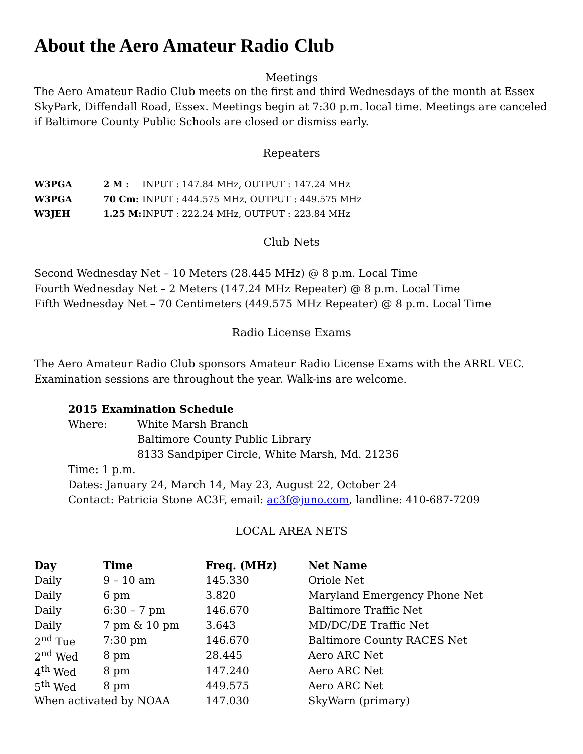About the Aero Amateur Radio Club
Meetings
The Aero Amateur Radio Club meets on the first and third Wednesdays of the month at Essex SkyPark, Diffendall Road, Essex. Meetings begin at 7:30 p.m. local time. Meetings are canceled if Baltimore County Public Schools are closed or dismiss early.
Repeaters
| W3PGA | 2 M : | INPUT : 147.84 MHz, OUTPUT : 147.24 MHz |
| W3PGA | 70 Cm: | INPUT : 444.575 MHz, OUTPUT : 449.575 MHz |
| W3JEH | 1.25 M: | INPUT : 222.24 MHz, OUTPUT : 223.84 MHz |
Club Nets
Second Wednesday Net – 10 Meters (28.445 MHz) @ 8 p.m. Local Time
Fourth Wednesday Net – 2 Meters (147.24 MHz Repeater) @ 8 p.m. Local Time
Fifth Wednesday Net – 70 Centimeters (449.575 MHz Repeater) @ 8 p.m. Local Time
Radio License Exams
The Aero Amateur Radio Club sponsors Amateur Radio License Exams with the ARRL VEC. Examination sessions are throughout the year. Walk-ins are welcome.
2015 Examination Schedule
| Where: | White Marsh Branch Baltimore County Public Library 8133 Sandpiper Circle, White Marsh, Md. 21236 |
Time: 1 p.m.
Dates: January 24, March 14, May 23, August 22, October 24
Contact: Patricia Stone AC3F, email: ac3f@juno.com, landline: 410-687-7209
LOCAL AREA NETS
| Day | Time | Freq. (MHz) | Net Name |
| --- | --- | --- | --- |
| Daily | 9 – 10 am | 145.330 | Oriole Net |
| Daily | 6 pm | 3.820 | Maryland Emergency Phone Net |
| Daily | 6:30 – 7 pm | 146.670 | Baltimore Traffic Net |
| Daily | 7 pm & 10 pm | 3.643 | MD/DC/DE Traffic Net |
| 2<sup>nd</sup> Tue | 7:30 pm | 146.670 | Baltimore County RACES Net |
| 2<sup>nd</sup> Wed | 8 pm | 28.445 | Aero ARC Net |
| 4<sup>th</sup> Wed | 8 pm | 147.240 | Aero ARC Net |
| 5<sup>th</sup> Wed | 8 pm | 449.575 | Aero ARC Net |
| When activated by NOAA | | 147.030 | SkyWarn (primary) |